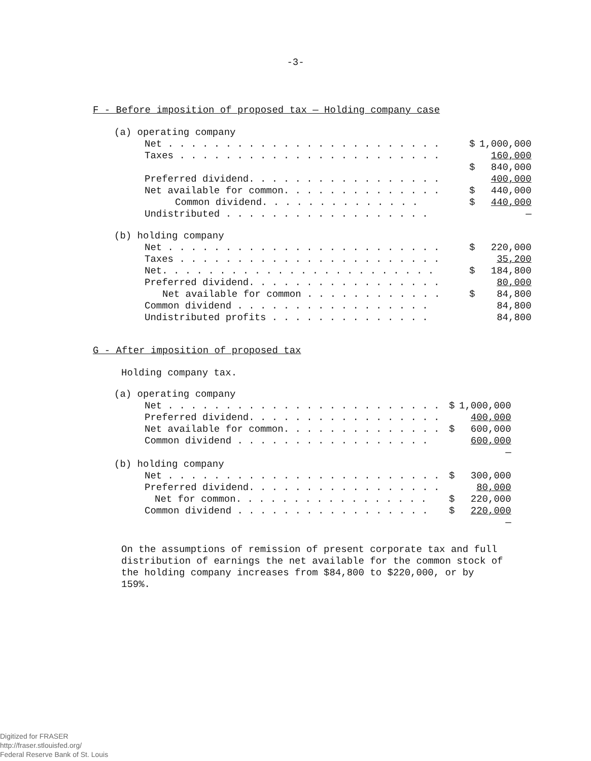-3-
F - Before imposition of proposed tax — Holding company case
| (a) operating company | | |
| Net . . . . . . . . . . . . . . . . . . . . . . . . | $ | 1,000,000 |
| Taxes . . . . . . . . . . . . . . . . . . . . . . . | | 160,000 |
| | $ | 840,000 |
| Preferred dividend. . . . . . . . . . . . . . . . . | | 400,000 |
| Net available for common. . . . . . . . . . . . . . | $ | 440,000 |
| Common dividend. . . . . . . . . . . . . . | $ | 440,000 |
| Undistributed . . . . . . . . . . . . . . . . . . | | — |
| (b) holding company | | |
| Net . . . . . . . . . . . . . . . . . . . . . . . . | $ | 220,000 |
| Taxes . . . . . . . . . . . . . . . . . . . . . . . | | 35,200 |
| Net. . . . . . . . . . . . . . . . . . . . . . . . | $ | 184,800 |
| Preferred dividend. . . . . . . . . . . . . . . . . | | 80,000 |
| Net available for common . . . . . . . . . . . . | $ | 84,800 |
| Common dividend . . . . . . . . . . . . . . . . . | | 84,800 |
| Undistributed profits . . . . . . . . . . . . . . | | 84,800 |
G - After imposition of proposed tax
Holding company tax.
| (a) operating company | | |
| Net . . . . . . . . . . . . . . . . . . . . . . . . | $ | 1,000,000 |
| Preferred dividend. . . . . . . . . . . . . . . . . | | 400,000 |
| Net available for common. . . . . . . . . . . . . . | $ | 600,000 |
| Common dividend . . . . . . . . . . . . . . . . . | | 600,000 |
| | | — |
| (b) holding company | | |
| Net . . . . . . . . . . . . . . . . . . . . . . . . | $ | 300,000 |
| Preferred dividend. . . . . . . . . . . . . . . . . | | 80,000 |
| Net for common. . . . . . . . . . . . . . . . . | $ | 220,000 |
| Common dividend . . . . . . . . . . . . . . . . . | $ | 220,000 |
| | | — |
On the assumptions of remission of present corporate tax and full distribution of earnings the net available for the common stock of the holding company increases from $84,800 to $220,000, or by 159%.
Digitized for FRASER
http://fraser.stlouisfed.org/
Federal Reserve Bank of St. Louis